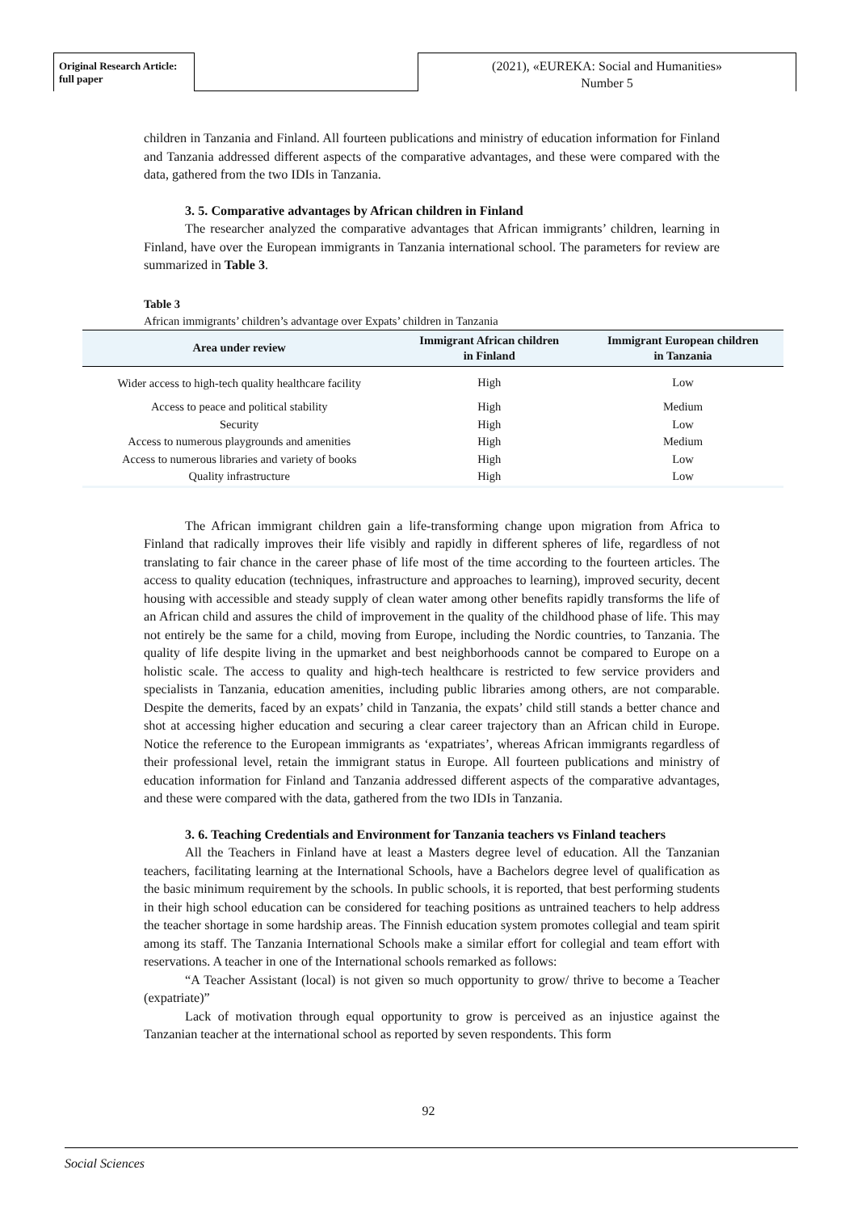Original Research Article:
full paper
(2021), «EUREKA: Social and Humanities»
Number 5
children in Tanzania and Finland. All fourteen publications and ministry of education information for Finland and Tanzania addressed different aspects of the comparative advantages, and these were compared with the data, gathered from the two IDIs in Tanzania.
3. 5. Comparative advantages by African children in Finland
The researcher analyzed the comparative advantages that African immigrants’ children, learning in Finland, have over the European immigrants in Tanzania international school. The parameters for review are summarized in Table 3.
Table 3
African immigrants’ children’s advantage over Expats’ children in Tanzania
| Area under review | Immigrant African children in Finland | Immigrant European children in Tanzania |
| --- | --- | --- |
| Wider access to high-tech quality healthcare facility | High | Low |
| Access to peace and political stability | High | Medium |
| Security | High | Low |
| Access to numerous playgrounds and amenities | High | Medium |
| Access to numerous libraries and variety of books | High | Low |
| Quality infrastructure | High | Low |
The African immigrant children gain a life-transforming change upon migration from Africa to Finland that radically improves their life visibly and rapidly in different spheres of life, regardless of not translating to fair chance in the career phase of life most of the time according to the fourteen articles. The access to quality education (techniques, infrastructure and approaches to learning), improved security, decent housing with accessible and steady supply of clean water among other benefits rapidly transforms the life of an African child and assures the child of improvement in the quality of the childhood phase of life. This may not entirely be the same for a child, moving from Europe, including the Nordic countries, to Tanzania. The quality of life despite living in the upmarket and best neighborhoods cannot be compared to Europe on a holistic scale. The access to quality and high-tech healthcare is restricted to few service providers and specialists in Tanzania, education amenities, including public libraries among others, are not comparable. Despite the demerits, faced by an expats’ child in Tanzania, the expats’ child still stands a better chance and shot at accessing higher education and securing a clear career trajectory than an African child in Europe. Notice the reference to the European immigrants as ‘expatriates’, whereas African immigrants regardless of their professional level, retain the immigrant status in Europe. All fourteen publications and ministry of education information for Finland and Tanzania addressed different aspects of the comparative advantages, and these were compared with the data, gathered from the two IDIs in Tanzania.
3. 6. Teaching Credentials and Environment for Tanzania teachers vs Finland teachers
All the Teachers in Finland have at least a Masters degree level of education. All the Tanzanian teachers, facilitating learning at the International Schools, have a Bachelors degree level of qualification as the basic minimum requirement by the schools. In public schools, it is reported, that best performing students in their high school education can be considered for teaching positions as untrained teachers to help address the teacher shortage in some hardship areas. The Finnish education system promotes collegial and team spirit among its staff. The Tanzania International Schools make a similar effort for collegial and team effort with reservations. A teacher in one of the International schools remarked as follows:
“A Teacher Assistant (local) is not given so much opportunity to grow/ thrive to become a Teacher (expatriate)”
Lack of motivation through equal opportunity to grow is perceived as an injustice against the Tanzanian teacher at the international school as reported by seven respondents. This form
92
Social Sciences